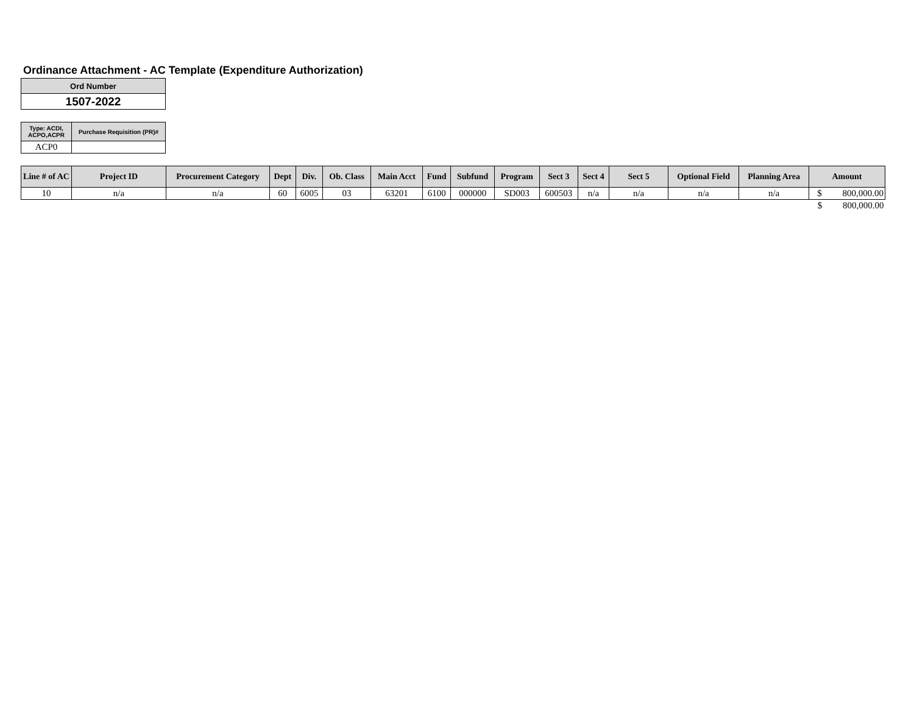Ordinance Attachment - AC Template (Expenditure Authorization)
| Ord Number |
| --- |
| 1507-2022 |
| Type: ACDI, ACPO,ACPR | Purchase Requisition (PR)# |
| --- | --- |
| ACP0 | |
| Line # of AC | Project ID | Procurement Category | Dept | Div. | Ob. Class | Main Acct | Fund | Subfund | Program | Sect 3 | Sect 4 | Sect 5 | Optional Field | Planning Area | Amount |
| --- | --- | --- | --- | --- | --- | --- | --- | --- | --- | --- | --- | --- | --- | --- | --- |
| 10 | n/a | n/a | 60 | 6005 | 03 | 63201 | 6100 | 000000 | SD003 | 600503 | n/a | n/a | n/a | n/a | $ 800,000.00 |
| | | | | | | | | | | | | | | | $ 800,000.00 |